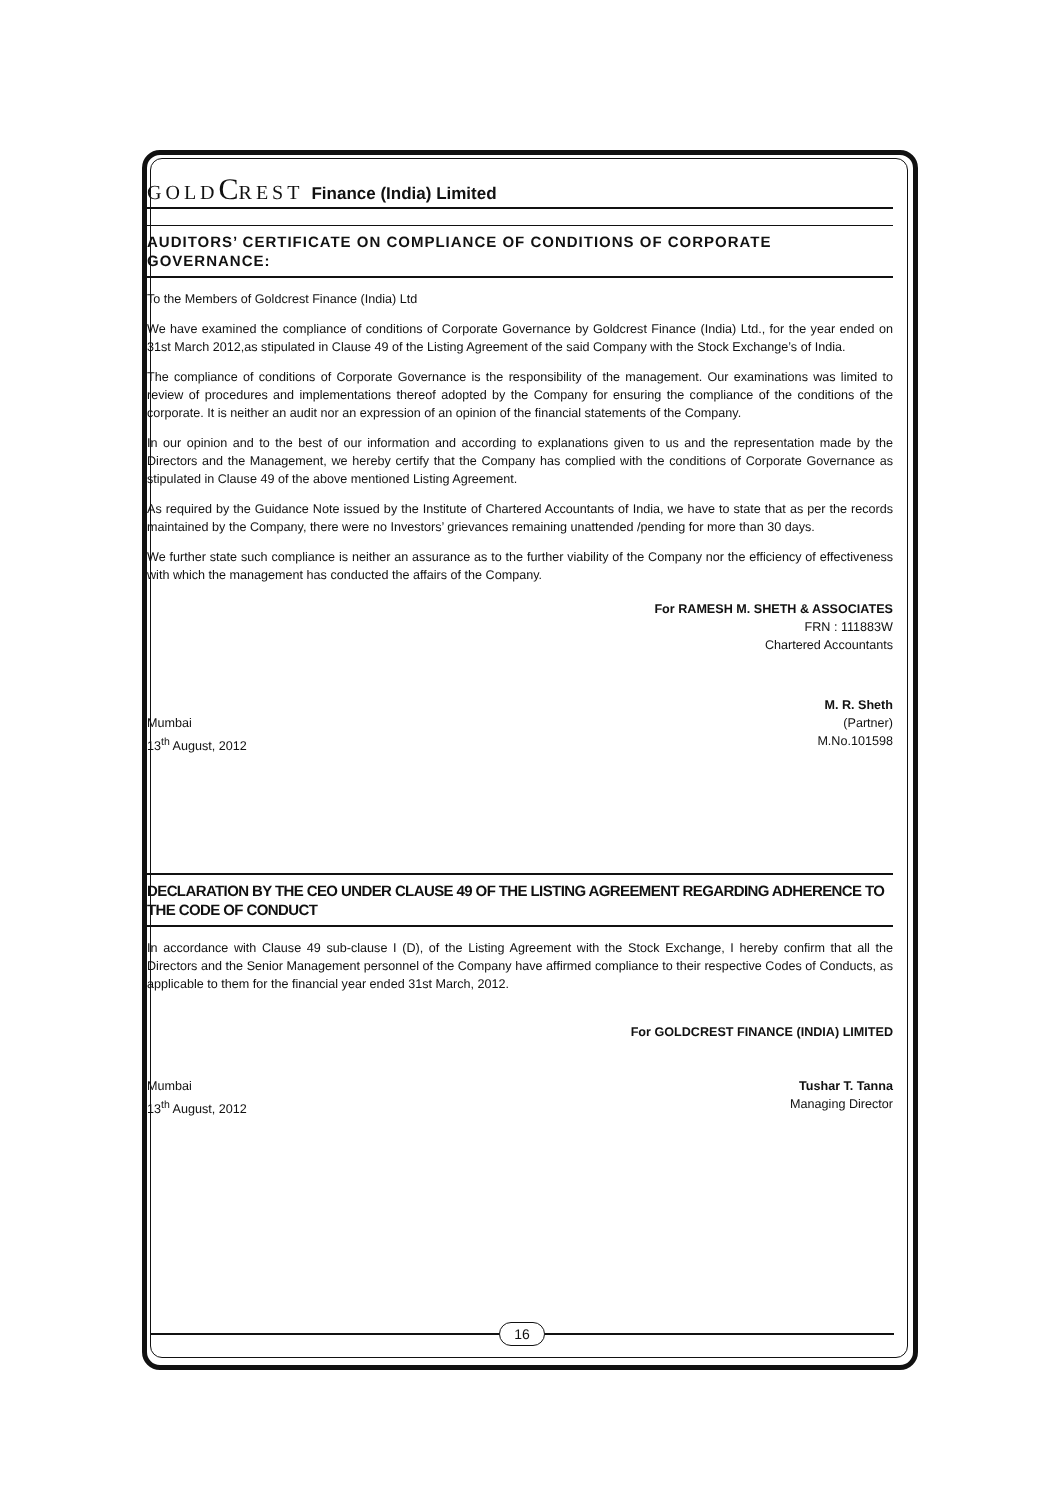GOLD C REST Finance (India) Limited
AUDITORS’ CERTIFICATE ON COMPLIANCE OF CONDITIONS OF CORPORATE GOVERNANCE:
To the Members of Goldcrest Finance (India) Ltd
We have examined the compliance of conditions of Corporate Governance by Goldcrest Finance (India) Ltd., for the year ended on 31st March 2012,as stipulated in Clause 49 of the Listing Agreement of the said Company with the Stock Exchange’s of India.
The compliance of conditions of Corporate Governance is the responsibility of the management. Our examinations was limited to review of procedures and implementations thereof adopted by the Company for ensuring the compliance of the conditions of the corporate. It is neither an audit nor an expression of an opinion of the financial statements of the Company.
In our opinion and to the best of our information and according to explanations given to us and the representation made by the Directors and the Management, we hereby certify that the Company has complied with the conditions of Corporate Governance as stipulated in Clause 49 of the above mentioned Listing Agreement.
As required by the Guidance Note issued by the Institute of Chartered Accountants of India, we have to state that as per the records maintained by the Company, there were no Investors’ grievances remaining unattended /pending for more than 30 days.
We further state such compliance is neither an assurance as to the further viability of the Company nor the efficiency of effectiveness with which the management has conducted the affairs of the Company.
For RAMESH M. SHETH & ASSOCIATES
FRN : 111883W
Chartered Accountants
M. R. Sheth
Mumbai (Partner)
13<sup>th</sup> August, 2012 M.No.101598
DECLARATION BY THE CEO UNDER CLAUSE 49 OF THE LISTING AGREEMENT REGARDING ADHERENCE TO THE CODE OF CONDUCT
In accordance with Clause 49 sub-clause I (D), of the Listing Agreement with the Stock Exchange, I hereby confirm that all the Directors and the Senior Management personnel of the Company have affirmed compliance to their respective Codes of Conducts, as applicable to them for the financial year ended 31st March, 2012.
For GOLDCREST FINANCE (INDIA) LIMITED
Mumbai Tushar T. Tanna
13<sup>th</sup> August, 2012 Managing Director
16